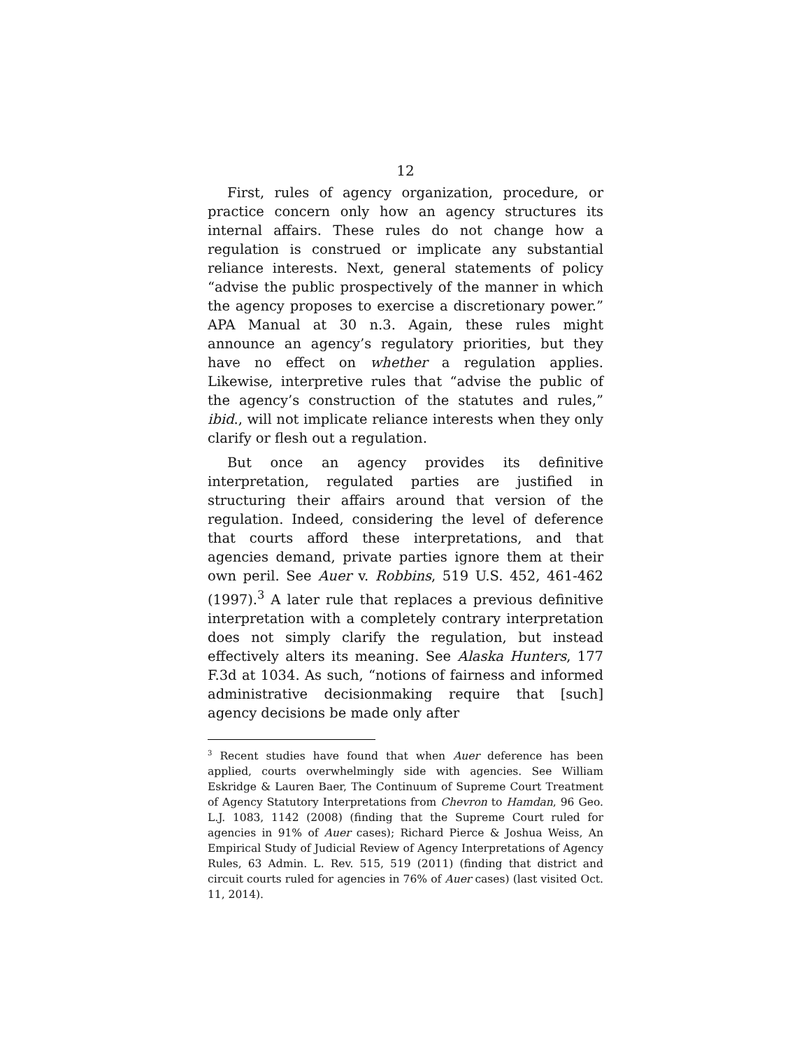12
First, rules of agency organization, procedure, or practice concern only how an agency structures its internal affairs. These rules do not change how a regulation is construed or implicate any substantial reliance interests. Next, general statements of policy “advise the public prospectively of the manner in which the agency proposes to exercise a discretionary power.” APA Manual at 30 n.3. Again, these rules might announce an agency’s regulatory priorities, but they have no effect on whether a regulation applies. Likewise, interpretive rules that “advise the public of the agency’s construction of the statutes and rules,” ibid., will not implicate reliance interests when they only clarify or flesh out a regulation.
But once an agency provides its definitive interpretation, regulated parties are justified in structuring their affairs around that version of the regulation. Indeed, considering the level of deference that courts afford these interpretations, and that agencies demand, private parties ignore them at their own peril. See Auer v. Robbins, 519 U.S. 452, 461-462 (1997).<sup>3</sup> A later rule that replaces a previous definitive interpretation with a completely contrary interpretation does not simply clarify the regulation, but instead effectively alters its meaning. See Alaska Hunters, 177 F.3d at 1034. As such, “notions of fairness and informed administrative decisionmaking require that [such] agency decisions be made only after
<sup>3</sup> Recent studies have found that when Auer deference has been applied, courts overwhelmingly side with agencies. See William Eskridge & Lauren Baer, The Continuum of Supreme Court Treatment of Agency Statutory Interpretations from Chevron to Hamdan, 96 Geo. L.J. 1083, 1142 (2008) (finding that the Supreme Court ruled for agencies in 91% of Auer cases); Richard Pierce & Joshua Weiss, An Empirical Study of Judicial Review of Agency Interpretations of Agency Rules, 63 Admin. L. Rev. 515, 519 (2011) (finding that district and circuit courts ruled for agencies in 76% of Auer cases) (last visited Oct. 11, 2014).